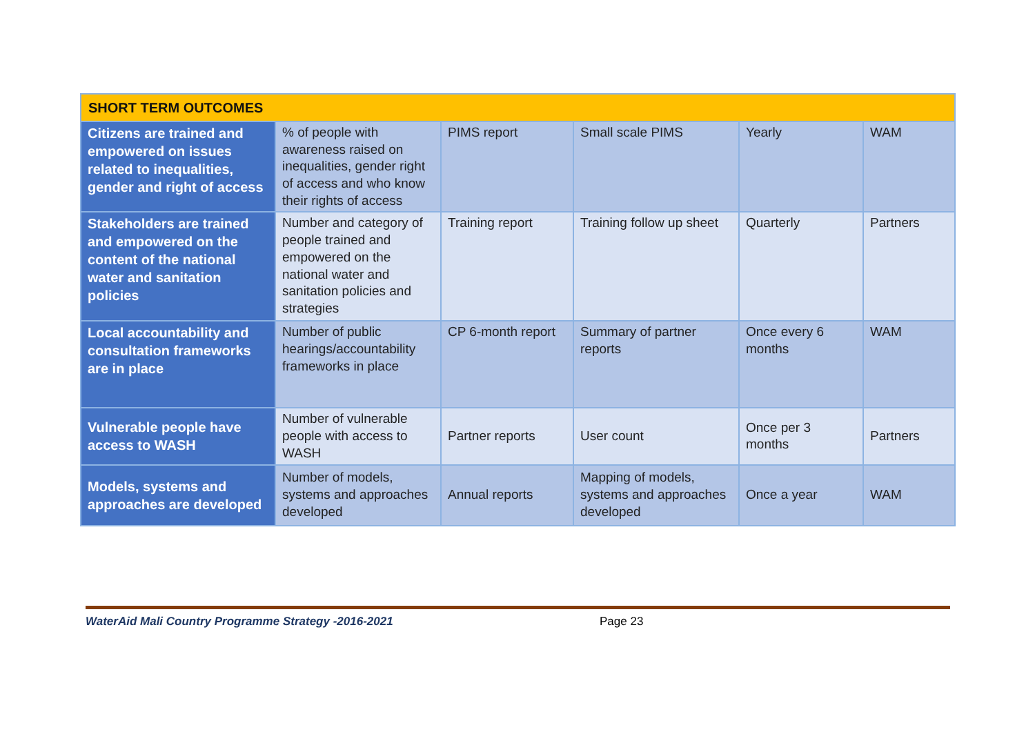| SHORT TERM OUTCOMES | | | | | |
| Citizens are trained and empowered on issues related to inequalities, gender and right of access | % of people with awareness raised on inequalities, gender right of access and who know their rights of access | PIMS report | Small scale PIMS | Yearly | WAM |
| Stakeholders are trained and empowered on the content of the national water and sanitation policies | Number and category of people trained and empowered on the national water and sanitation policies and strategies | Training report | Training follow up sheet | Quarterly | Partners |
| Local accountability and consultation frameworks are in place | Number of public hearings/accountability frameworks in place | CP 6-month report | Summary of partner reports | Once every 6 months | WAM |
| Vulnerable people have access to WASH | Number of vulnerable people with access to WASH | Partner reports | User count | Once per 3 months | Partners |
| Models, systems and approaches are developed | Number of models, systems and approaches developed | Annual reports | Mapping of models, systems and approaches developed | Once a year | WAM |
WaterAid Mali Country Programme Strategy -2016-2021 Page 23